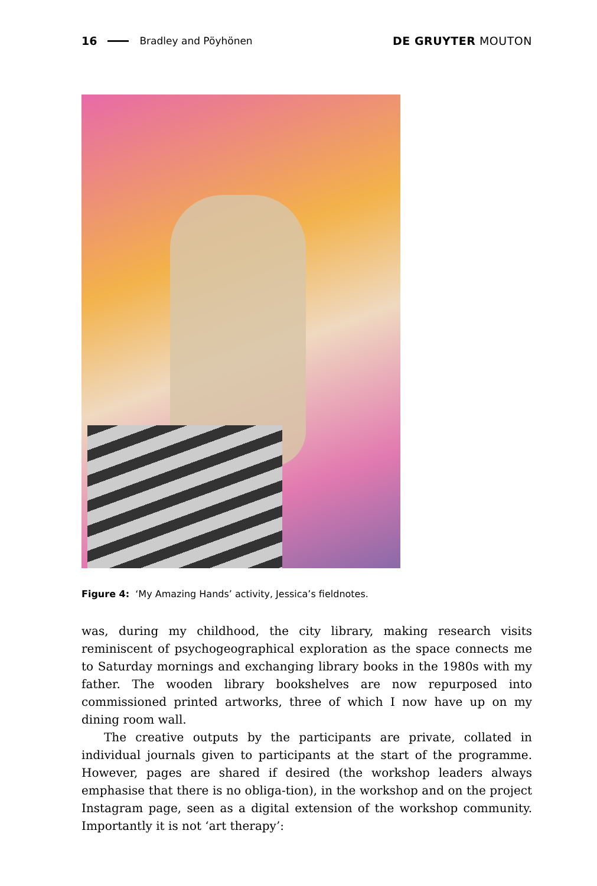16 Bradley and Pöyhönen DE GRUYTER MOUTON
Figure 4: ‘My Amazing Hands’ activity, Jessica’s fieldnotes.
was, during my childhood, the city library, making research visits reminiscent of psychogeographical exploration as the space connects me to Saturday mornings and exchanging library books in the 1980s with my father. The wooden library bookshelves are now repurposed into commissioned printed artworks, three of which I now have up on my dining room wall.
The creative outputs by the participants are private, collated in individual journals given to participants at the start of the programme. However, pages are shared if desired (the workshop leaders always emphasise that there is no obliga-tion), in the workshop and on the project Instagram page, seen as a digital extension of the workshop community. Importantly it is not ‘art therapy’: